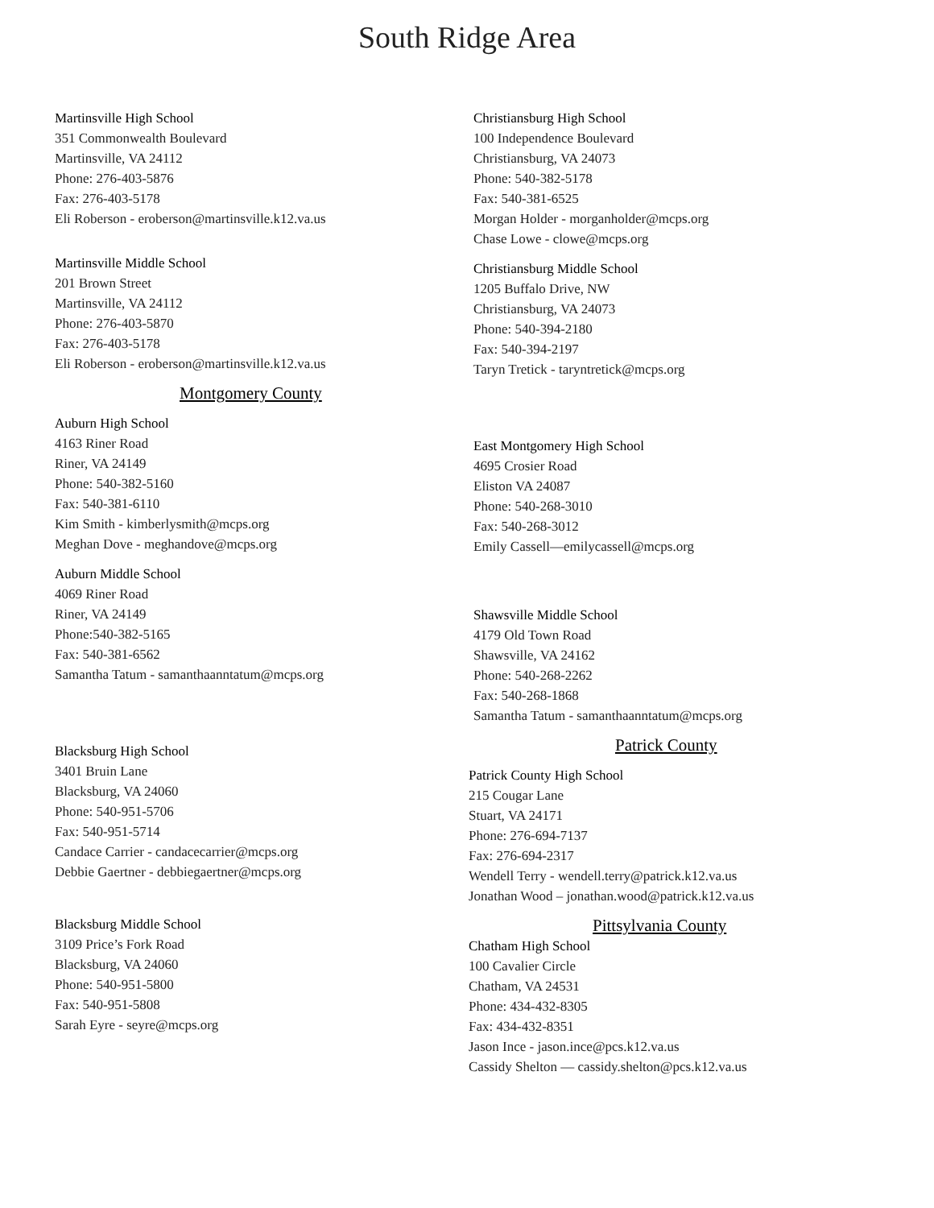South Ridge Area
Martinsville High School
351 Commonwealth Boulevard
Martinsville, VA 24112
Phone: 276-403-5876
Fax: 276-403-5178
Eli Roberson - eroberson@martinsville.k12.va.us
Martinsville Middle School
201 Brown Street
Martinsville, VA 24112
Phone: 276-403-5870
Fax: 276-403-5178
Eli Roberson - eroberson@martinsville.k12.va.us
Montgomery County
Auburn High School
4163 Riner Road
Riner, VA 24149
Phone: 540-382-5160
Fax: 540-381-6110
Kim Smith - kimberlysmith@mcps.org
Meghan Dove - meghandove@mcps.org
Auburn Middle School
4069 Riner Road
Riner, VA 24149
Phone:540-382-5165
Fax: 540-381-6562
Samantha Tatum - samanthaanntatum@mcps.org
Blacksburg High School
3401 Bruin Lane
Blacksburg, VA 24060
Phone: 540-951-5706
Fax: 540-951-5714
Candace Carrier - candacecarrier@mcps.org
Debbie Gaertner - debbiegaertner@mcps.org
Blacksburg Middle School
3109 Price’s Fork Road
Blacksburg, VA 24060
Phone: 540-951-5800
Fax: 540-951-5808
Sarah Eyre - seyre@mcps.org
Christiansburg High School
100 Independence Boulevard
Christiansburg, VA 24073
Phone: 540-382-5178
Fax: 540-381-6525
Morgan Holder - morganholder@mcps.org
Chase Lowe - clowe@mcps.org
Christiansburg Middle School
1205 Buffalo Drive, NW
Christiansburg, VA 24073
Phone: 540-394-2180
Fax: 540-394-2197
Taryn Tretick - taryntretick@mcps.org
East Montgomery High School
4695 Crosier Road
Eliston VA 24087
Phone: 540-268-3010
Fax: 540-268-3012
Emily Cassell—emilycassell@mcps.org
Shawsville Middle School
4179 Old Town Road
Shawsville, VA 24162
Phone: 540-268-2262
Fax: 540-268-1868
Samantha Tatum - samanthaanntatum@mcps.org
Patrick County
Patrick County High School
215 Cougar Lane
Stuart, VA 24171
Phone: 276-694-7137
Fax: 276-694-2317
Wendell Terry - wendell.terry@patrick.k12.va.us
Jonathan Wood – jonathan.wood@patrick.k12.va.us
Pittsylvania County
Chatham High School
100 Cavalier Circle
Chatham, VA 24531
Phone: 434-432-8305
Fax: 434-432-8351
Jason Ince - jason.ince@pcs.k12.va.us
Cassidy Shelton — cassidy.shelton@pcs.k12.va.us